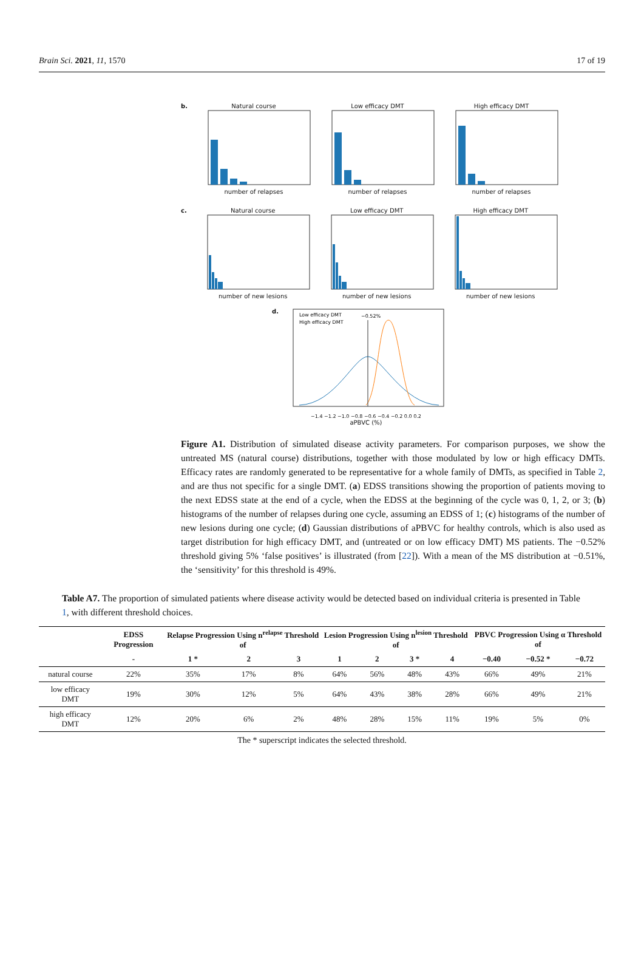Brain Sci. 2021, 11, 1570 17 of 19
b. Natural coursenumber of relapses
Low efficacy DMTnumber of relapses
High efficacy DMTnumber of relapses
c. Natural coursenumber of new lesions
Low efficacy DMTnumber of new lesions
High efficacy DMTnumber of new lesions
d.
Low efficacy DMT
High efficacy DMT
−0.52%
−1.4 −1.2 −1.0 −0.8 −0.6 −0.4 −0.2 0.0 0.2
aPBVC (%)
Figure A1. Distribution of simulated disease activity parameters. For comparison purposes, we show the untreated MS (natural course) distributions, together with those modulated by low or high efficacy DMTs. Efficacy rates are randomly generated to be representative for a whole family of DMTs, as specified in Table 2, and are thus not specific for a single DMT. (a) EDSS transitions showing the proportion of patients moving to the next EDSS state at the end of a cycle, when the EDSS at the beginning of the cycle was 0, 1, 2, or 3; (b) histograms of the number of relapses during one cycle, assuming an EDSS of 1; (c) histograms of the number of new lesions during one cycle; (d) Gaussian distributions of aPBVC for healthy controls, which is also used as target distribution for high efficacy DMT, and (untreated or on low efficacy DMT) MS patients. The −0.52% threshold giving 5% ‘false positives’ is illustrated (from [22]). With a mean of the MS distribution at −0.51%, the ‘sensitivity’ for this threshold is 49%.
Table A7. The proportion of simulated patients where disease activity would be detected based on individual criteria is presented in Table 1, with different threshold choices.
| | EDSS Progression | Relapse Progression Using n<sup>relapse</sup> Threshold of | | | Lesion Progression Using n<sup>lesion</sup> Threshold of | | | | PBVC Progression Using α Threshold of | | |
| --- | --- | --- | --- | --- | --- | --- | --- | --- | --- | --- | --- |
| | - | 1 * | 2 | 3 | 1 | 2 | 3 * | 4 | −0.40 | −0.52 * | −0.72 |
| natural course | 22% | 35% | 17% | 8% | 64% | 56% | 48% | 43% | 66% | 49% | 21% |
| low efficacy DMT | 19% | 30% | 12% | 5% | 64% | 43% | 38% | 28% | 66% | 49% | 21% |
| high efficacy DMT | 12% | 20% | 6% | 2% | 48% | 28% | 15% | 11% | 19% | 5% | 0% |
The * superscript indicates the selected threshold.